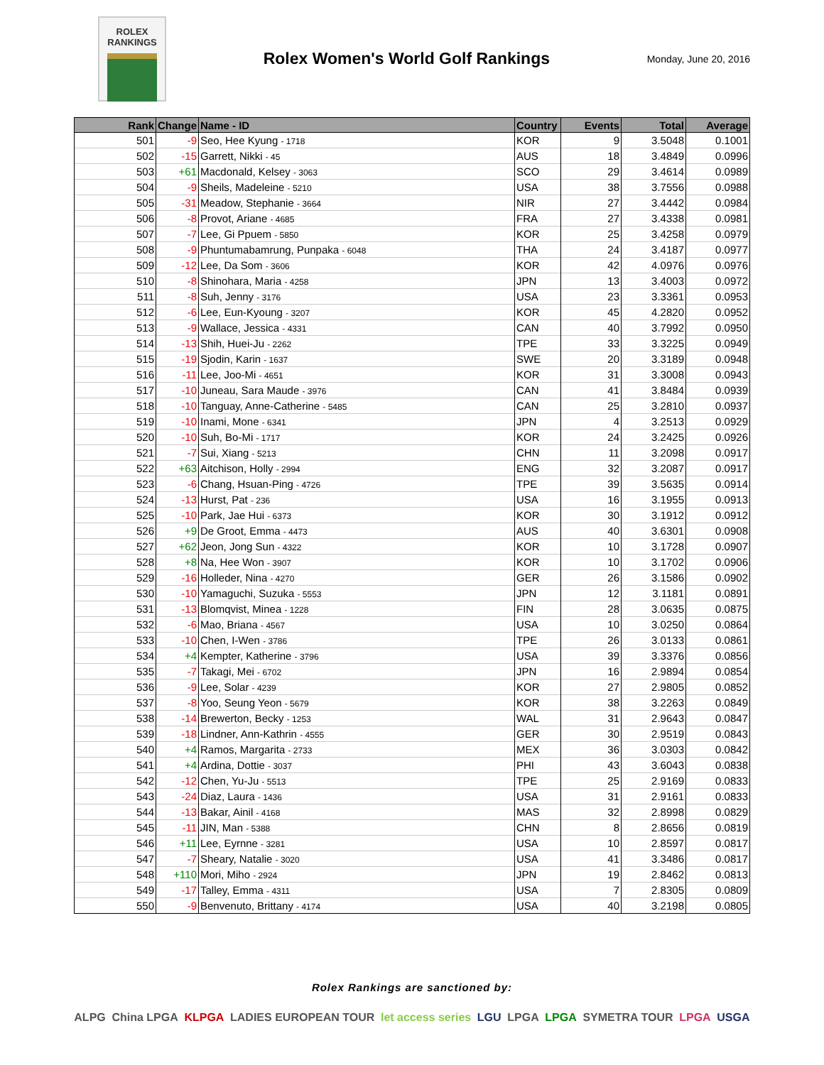ROLEX
RANKINGS
Rolex Women's World Golf Rankings
Monday, June 20, 2016
| Rank | Change | Name - ID | Country | Events | Total | Average |
| --- | --- | --- | --- | --- | --- | --- |
| 501 | -9 | Seo, Hee Kyung - 1718 | KOR | 9 | 3.5048 | 0.1001 |
| 502 | -15 | Garrett, Nikki - 45 | AUS | 18 | 3.4849 | 0.0996 |
| 503 | +61 | Macdonald, Kelsey - 3063 | SCO | 29 | 3.4614 | 0.0989 |
| 504 | -9 | Sheils, Madeleine - 5210 | USA | 38 | 3.7556 | 0.0988 |
| 505 | -31 | Meadow, Stephanie - 3664 | NIR | 27 | 3.4442 | 0.0984 |
| 506 | -8 | Provot, Ariane - 4685 | FRA | 27 | 3.4338 | 0.0981 |
| 507 | -7 | Lee, Gi Ppuem - 5850 | KOR | 25 | 3.4258 | 0.0979 |
| 508 | -9 | Phuntumabamrung, Punpaka - 6048 | THA | 24 | 3.4187 | 0.0977 |
| 509 | -12 | Lee, Da Som - 3606 | KOR | 42 | 4.0976 | 0.0976 |
| 510 | -8 | Shinohara, Maria - 4258 | JPN | 13 | 3.4003 | 0.0972 |
| 511 | -8 | Suh, Jenny - 3176 | USA | 23 | 3.3361 | 0.0953 |
| 512 | -6 | Lee, Eun-Kyoung - 3207 | KOR | 45 | 4.2820 | 0.0952 |
| 513 | -9 | Wallace, Jessica - 4331 | CAN | 40 | 3.7992 | 0.0950 |
| 514 | -13 | Shih, Huei-Ju - 2262 | TPE | 33 | 3.3225 | 0.0949 |
| 515 | -19 | Sjodin, Karin - 1637 | SWE | 20 | 3.3189 | 0.0948 |
| 516 | -11 | Lee, Joo-Mi - 4651 | KOR | 31 | 3.3008 | 0.0943 |
| 517 | -10 | Juneau, Sara Maude - 3976 | CAN | 41 | 3.8484 | 0.0939 |
| 518 | -10 | Tanguay, Anne-Catherine - 5485 | CAN | 25 | 3.2810 | 0.0937 |
| 519 | -10 | Inami, Mone - 6341 | JPN | 4 | 3.2513 | 0.0929 |
| 520 | -10 | Suh, Bo-Mi - 1717 | KOR | 24 | 3.2425 | 0.0926 |
| 521 | -7 | Sui, Xiang - 5213 | CHN | 11 | 3.2098 | 0.0917 |
| 522 | +63 | Aitchison, Holly - 2994 | ENG | 32 | 3.2087 | 0.0917 |
| 523 | -6 | Chang, Hsuan-Ping - 4726 | TPE | 39 | 3.5635 | 0.0914 |
| 524 | -13 | Hurst, Pat - 236 | USA | 16 | 3.1955 | 0.0913 |
| 525 | -10 | Park, Jae Hui - 6373 | KOR | 30 | 3.1912 | 0.0912 |
| 526 | +9 | De Groot, Emma - 4473 | AUS | 40 | 3.6301 | 0.0908 |
| 527 | +62 | Jeon, Jong Sun - 4322 | KOR | 10 | 3.1728 | 0.0907 |
| 528 | +8 | Na, Hee Won - 3907 | KOR | 10 | 3.1702 | 0.0906 |
| 529 | -16 | Holleder, Nina - 4270 | GER | 26 | 3.1586 | 0.0902 |
| 530 | -10 | Yamaguchi, Suzuka - 5553 | JPN | 12 | 3.1181 | 0.0891 |
| 531 | -13 | Blomqvist, Minea - 1228 | FIN | 28 | 3.0635 | 0.0875 |
| 532 | -6 | Mao, Briana - 4567 | USA | 10 | 3.0250 | 0.0864 |
| 533 | -10 | Chen, I-Wen - 3786 | TPE | 26 | 3.0133 | 0.0861 |
| 534 | +4 | Kempter, Katherine - 3796 | USA | 39 | 3.3376 | 0.0856 |
| 535 | -7 | Takagi, Mei - 6702 | JPN | 16 | 2.9894 | 0.0854 |
| 536 | -9 | Lee, Solar - 4239 | KOR | 27 | 2.9805 | 0.0852 |
| 537 | -8 | Yoo, Seung Yeon - 5679 | KOR | 38 | 3.2263 | 0.0849 |
| 538 | -14 | Brewerton, Becky - 1253 | WAL | 31 | 2.9643 | 0.0847 |
| 539 | -18 | Lindner, Ann-Kathrin - 4555 | GER | 30 | 2.9519 | 0.0843 |
| 540 | +4 | Ramos, Margarita - 2733 | MEX | 36 | 3.0303 | 0.0842 |
| 541 | +4 | Ardina, Dottie - 3037 | PHI | 43 | 3.6043 | 0.0838 |
| 542 | -12 | Chen, Yu-Ju - 5513 | TPE | 25 | 2.9169 | 0.0833 |
| 543 | -24 | Diaz, Laura - 1436 | USA | 31 | 2.9161 | 0.0833 |
| 544 | -13 | Bakar, Ainil - 4168 | MAS | 32 | 2.8998 | 0.0829 |
| 545 | -11 | JIN, Man - 5388 | CHN | 8 | 2.8656 | 0.0819 |
| 546 | +11 | Lee, Eyrnne - 3281 | USA | 10 | 2.8597 | 0.0817 |
| 547 | -7 | Sheary, Natalie - 3020 | USA | 41 | 3.3486 | 0.0817 |
| 548 | +110 | Mori, Miho - 2924 | JPN | 19 | 2.8462 | 0.0813 |
| 549 | -17 | Talley, Emma - 4311 | USA | 7 | 2.8305 | 0.0809 |
| 550 | -9 | Benvenuto, Brittany - 4174 | USA | 40 | 3.2198 | 0.0805 |
Rolex Rankings are sanctioned by:
ALPG China LPGA KLPGA LADIES EUROPEAN TOUR let access series LGU LPGA LPGA SYMETRA TOUR LPGA USGA